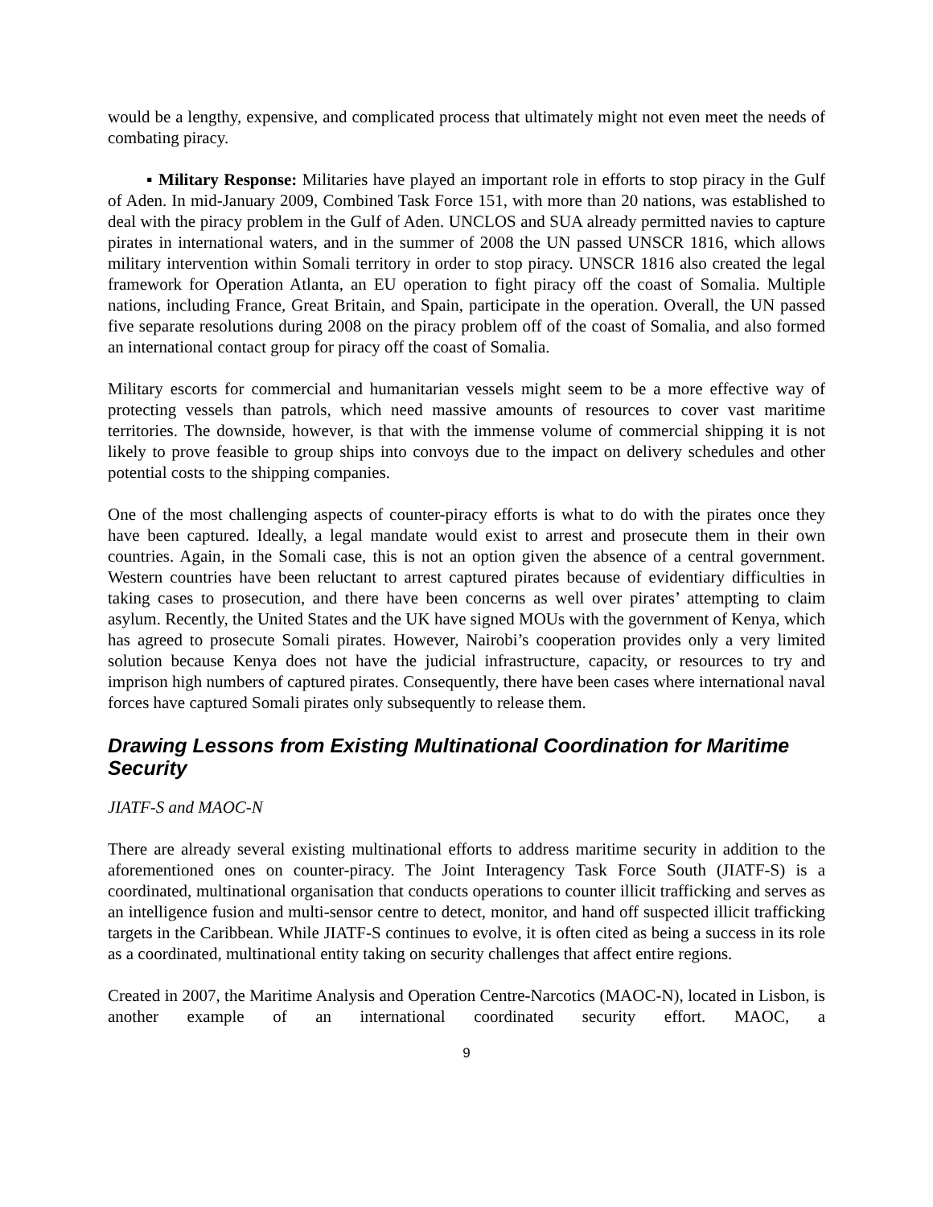would be a lengthy, expensive, and complicated process that ultimately might not even meet the needs of combating piracy.
▪ Military Response: Militaries have played an important role in efforts to stop piracy in the Gulf of Aden. In mid-January 2009, Combined Task Force 151, with more than 20 nations, was established to deal with the piracy problem in the Gulf of Aden. UNCLOS and SUA already permitted navies to capture pirates in international waters, and in the summer of 2008 the UN passed UNSCR 1816, which allows military intervention within Somali territory in order to stop piracy. UNSCR 1816 also created the legal framework for Operation Atlanta, an EU operation to fight piracy off the coast of Somalia. Multiple nations, including France, Great Britain, and Spain, participate in the operation. Overall, the UN passed five separate resolutions during 2008 on the piracy problem off of the coast of Somalia, and also formed an international contact group for piracy off the coast of Somalia.
Military escorts for commercial and humanitarian vessels might seem to be a more effective way of protecting vessels than patrols, which need massive amounts of resources to cover vast maritime territories. The downside, however, is that with the immense volume of commercial shipping it is not likely to prove feasible to group ships into convoys due to the impact on delivery schedules and other potential costs to the shipping companies.
One of the most challenging aspects of counter-piracy efforts is what to do with the pirates once they have been captured. Ideally, a legal mandate would exist to arrest and prosecute them in their own countries. Again, in the Somali case, this is not an option given the absence of a central government. Western countries have been reluctant to arrest captured pirates because of evidentiary difficulties in taking cases to prosecution, and there have been concerns as well over pirates’ attempting to claim asylum. Recently, the United States and the UK have signed MOUs with the government of Kenya, which has agreed to prosecute Somali pirates. However, Nairobi’s cooperation provides only a very limited solution because Kenya does not have the judicial infrastructure, capacity, or resources to try and imprison high numbers of captured pirates. Consequently, there have been cases where international naval forces have captured Somali pirates only subsequently to release them.
Drawing Lessons from Existing Multinational Coordination for Maritime Security
JIATF-S and MAOC-N
There are already several existing multinational efforts to address maritime security in addition to the aforementioned ones on counter-piracy. The Joint Interagency Task Force South (JIATF-S) is a coordinated, multinational organisation that conducts operations to counter illicit trafficking and serves as an intelligence fusion and multi-sensor centre to detect, monitor, and hand off suspected illicit trafficking targets in the Caribbean. While JIATF-S continues to evolve, it is often cited as being a success in its role as a coordinated, multinational entity taking on security challenges that affect entire regions.
Created in 2007, the Maritime Analysis and Operation Centre-Narcotics (MAOC-N), located in Lisbon, is another example of an international coordinated security effort. MAOC, a
9